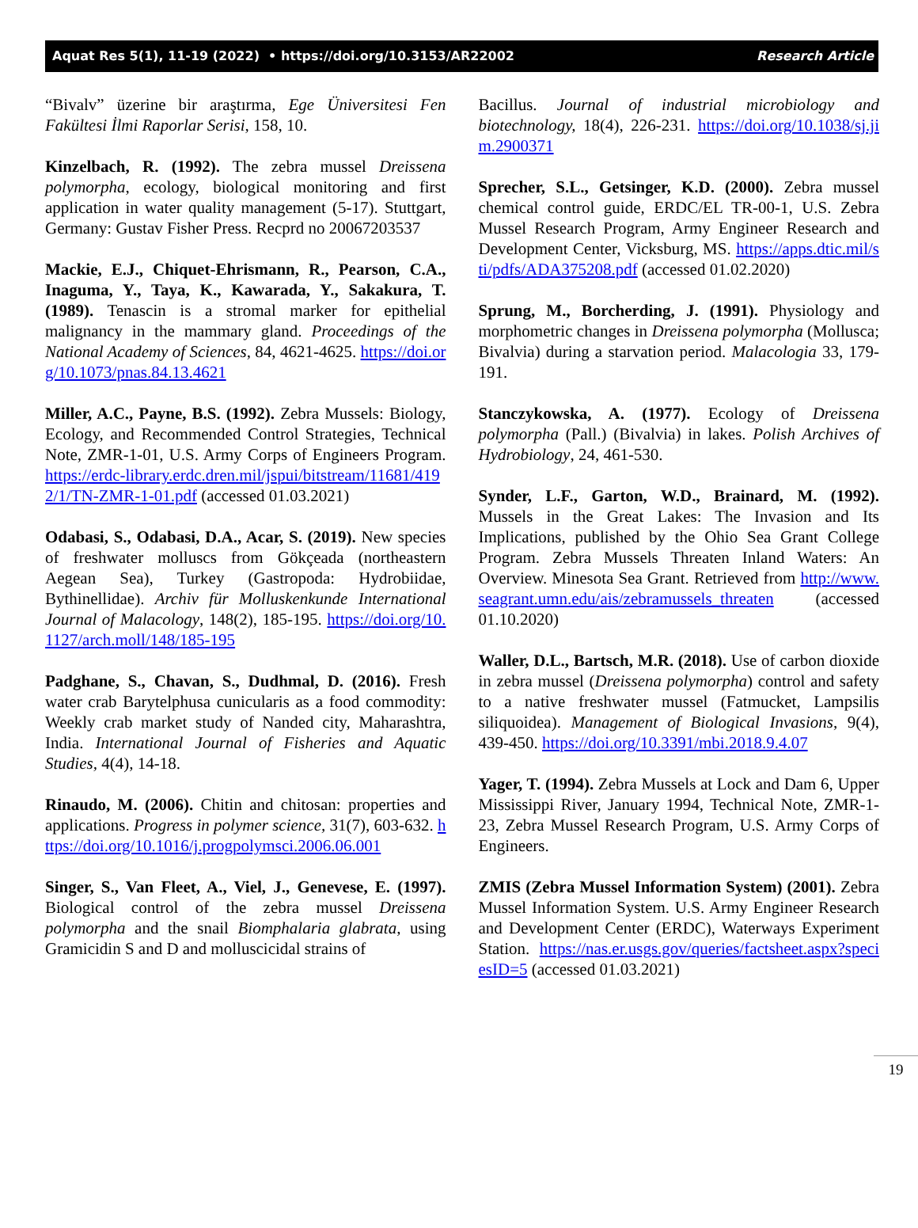Aquat Res 5(1), 11-19 (2022) • https://doi.org/10.3153/AR22002 Research Article
“Bivalv” üzerine bir araştırma, Ege Üniversitesi Fen Fakültesi İlmi Raporlar Serisi, 158, 10.
Kinzelbach, R. (1992). The zebra mussel Dreissena polymorpha, ecology, biological monitoring and first application in water quality management (5-17). Stuttgart, Germany: Gustav Fisher Press. Recprd no 20067203537
Mackie, E.J., Chiquet-Ehrismann, R., Pearson, C.A., Inaguma, Y., Taya, K., Kawarada, Y., Sakakura, T. (1989). Tenascin is a stromal marker for epithelial malignancy in the mammary gland. Proceedings of the National Academy of Sciences, 84, 4621-4625. https://doi.org/10.1073/pnas.84.13.4621
Miller, A.C., Payne, B.S. (1992). Zebra Mussels: Biology, Ecology, and Recommended Control Strategies, Technical Note, ZMR-1-01, U.S. Army Corps of Engineers Program. https://erdc-library.erdc.dren.mil/jspui/bitstream/11681/4192/1/TN-ZMR-1-01.pdf (accessed 01.03.2021)
Odabasi, S., Odabasi, D.A., Acar, S. (2019). New species of freshwater molluscs from Gökçeada (northeastern Aegean Sea), Turkey (Gastropoda: Hydrobiidae, Bythinellidae). Archiv für Molluskenkunde International Journal of Malacology, 148(2), 185-195. https://doi.org/10.1127/arch.moll/148/185-195
Padghane, S., Chavan, S., Dudhmal, D. (2016). Fresh water crab Barytelphusa cunicularis as a food commodity: Weekly crab market study of Nanded city, Maharashtra, India. International Journal of Fisheries and Aquatic Studies, 4(4), 14-18.
Rinaudo, M. (2006). Chitin and chitosan: properties and applications. Progress in polymer science, 31(7), 603-632. https://doi.org/10.1016/j.progpolymsci.2006.06.001
Singer, S., Van Fleet, A., Viel, J., Genevese, E. (1997). Biological control of the zebra mussel Dreissena polymorpha and the snail Biomphalaria glabrata, using Gramicidin S and D and molluscicidal strains of
Bacillus. Journal of industrial microbiology and biotechnology, 18(4), 226-231. https://doi.org/10.1038/sj.jim.2900371
Sprecher, S.L., Getsinger, K.D. (2000). Zebra mussel chemical control guide, ERDC/EL TR-00-1, U.S. Zebra Mussel Research Program, Army Engineer Research and Development Center, Vicksburg, MS. https://apps.dtic.mil/sti/pdfs/ADA375208.pdf (accessed 01.02.2020)
Sprung, M., Borcherding, J. (1991). Physiology and morphometric changes in Dreissena polymorpha (Mollusca; Bivalvia) during a starvation period. Malacologia 33, 179-191.
Stanczykowska, A. (1977). Ecology of Dreissena polymorpha (Pall.) (Bivalvia) in lakes. Polish Archives of Hydrobiology, 24, 461-530.
Synder, L.F., Garton, W.D., Brainard, M. (1992). Mussels in the Great Lakes: The Invasion and Its Implications, published by the Ohio Sea Grant College Program. Zebra Mussels Threaten Inland Waters: An Overview. Minesota Sea Grant. Retrieved from http://www.seagrant.umn.edu/ais/zebramussels_threaten (accessed 01.10.2020)
Waller, D.L., Bartsch, M.R. (2018). Use of carbon dioxide in zebra mussel (Dreissena polymorpha) control and safety to a native freshwater mussel (Fatmucket, Lampsilis siliquoidea). Management of Biological Invasions, 9(4), 439-450. https://doi.org/10.3391/mbi.2018.9.4.07
Yager, T. (1994). Zebra Mussels at Lock and Dam 6, Upper Mississippi River, January 1994, Technical Note, ZMR-1-23, Zebra Mussel Research Program, U.S. Army Corps of Engineers.
ZMIS (Zebra Mussel Information System) (2001). Zebra Mussel Information System. U.S. Army Engineer Research and Development Center (ERDC), Waterways Experiment Station. https://nas.er.usgs.gov/queries/factsheet.aspx?speciesID=5 (accessed 01.03.2021)
19